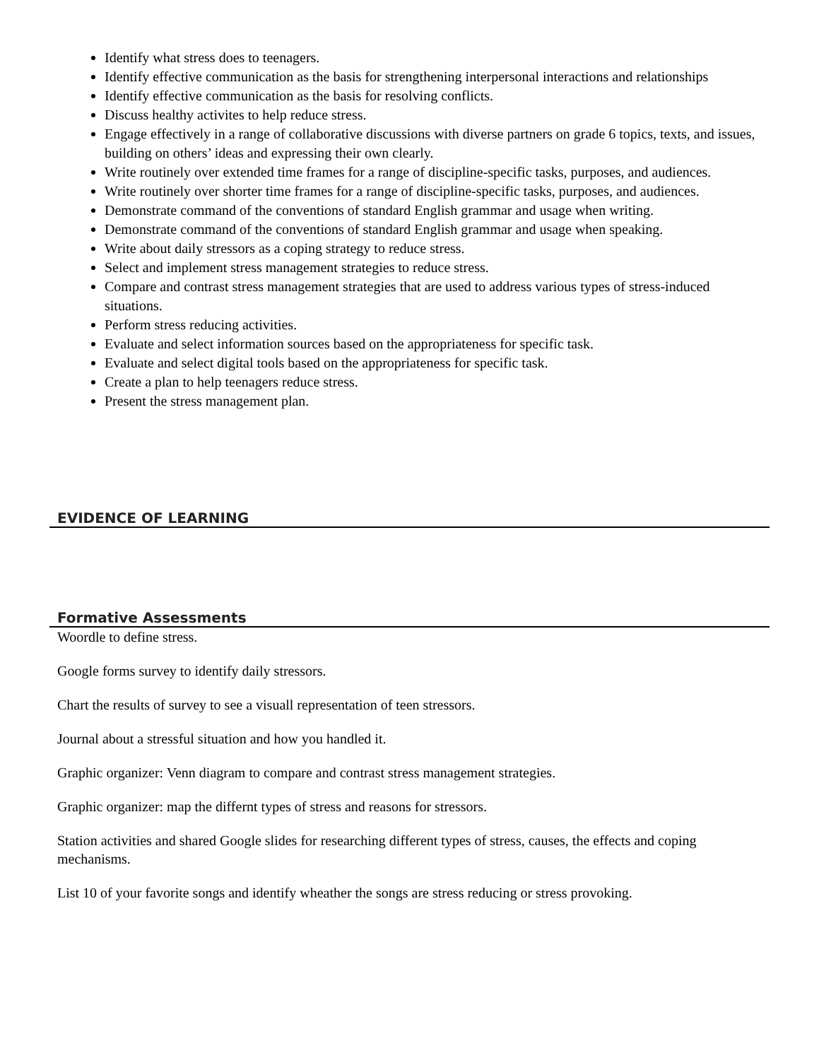Identify what stress does to teenagers.
Identify effective communication as the basis for strengthening interpersonal interactions and relationships
Identify effective communication as the basis for resolving conflicts.
Discuss healthy activites to help reduce stress.
Engage effectively in a range of collaborative discussions with diverse partners on grade 6 topics, texts, and issues, building on others’ ideas and expressing their own clearly.
Write routinely over extended time frames for a range of discipline-specific tasks, purposes, and audiences.
Write routinely over shorter time frames for a range of discipline-specific tasks, purposes, and audiences.
Demonstrate command of the conventions of standard English grammar and usage when writing.
Demonstrate command of the conventions of standard English grammar and usage when speaking.
Write about daily stressors as a coping strategy to reduce stress.
Select and implement stress management strategies to reduce stress.
Compare and contrast stress management strategies that are used to address various types of stress-induced situations.
Perform stress reducing activities.
Evaluate and select information sources based on the appropriateness for specific task.
Evaluate and select digital tools based on the appropriateness for specific task.
Create a plan to help teenagers reduce stress.
Present the stress management plan.
EVIDENCE OF LEARNING
Formative Assessments
Woordle to define stress.
Google forms survey to identify daily stressors.
Chart the results of survey to see a visuall representation of teen stressors.
Journal about a stressful situation and how you handled it.
Graphic organizer: Venn diagram to compare and contrast stress management strategies.
Graphic organizer: map the differnt types of stress and reasons for stressors.
Station activities and shared Google slides for researching different types of stress, causes, the effects and coping mechanisms.
List 10 of your favorite songs and identify wheather the songs are stress reducing or stress provoking.